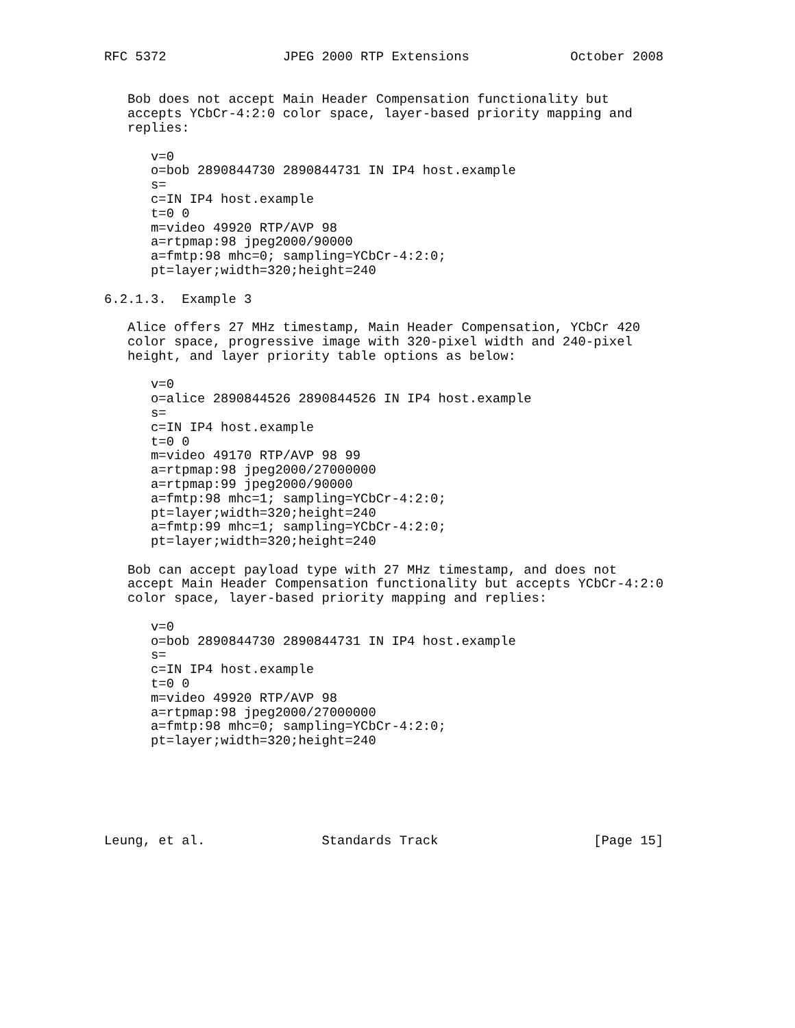RFC 5372               JPEG 2000 RTP Extensions             October 2008


   Bob does not accept Main Header Compensation functionality but
   accepts YCbCr-4:2:0 color space, layer-based priority mapping and
   replies:

      v=0
      o=bob 2890844730 2890844731 IN IP4 host.example
      s=
      c=IN IP4 host.example
      t=0 0
      m=video 49920 RTP/AVP 98
      a=rtpmap:98 jpeg2000/90000
      a=fmtp:98 mhc=0; sampling=YCbCr-4:2:0;
      pt=layer;width=320;height=240

6.2.1.3.  Example 3

   Alice offers 27 MHz timestamp, Main Header Compensation, YCbCr 420
   color space, progressive image with 320-pixel width and 240-pixel
   height, and layer priority table options as below:

      v=0
      o=alice 2890844526 2890844526 IN IP4 host.example
      s=
      c=IN IP4 host.example
      t=0 0
      m=video 49170 RTP/AVP 98 99
      a=rtpmap:98 jpeg2000/27000000
      a=rtpmap:99 jpeg2000/90000
      a=fmtp:98 mhc=1; sampling=YCbCr-4:2:0;
      pt=layer;width=320;height=240
      a=fmtp:99 mhc=1; sampling=YCbCr-4:2:0;
      pt=layer;width=320;height=240

   Bob can accept payload type with 27 MHz timestamp, and does not
   accept Main Header Compensation functionality but accepts YCbCr-4:2:0
   color space, layer-based priority mapping and replies:

      v=0
      o=bob 2890844730 2890844731 IN IP4 host.example
      s=
      c=IN IP4 host.example
      t=0 0
      m=video 49920 RTP/AVP 98
      a=rtpmap:98 jpeg2000/27000000
      a=fmtp:98 mhc=0; sampling=YCbCr-4:2:0;
      pt=layer;width=320;height=240






Leung, et al.               Standards Track                    [Page 15]